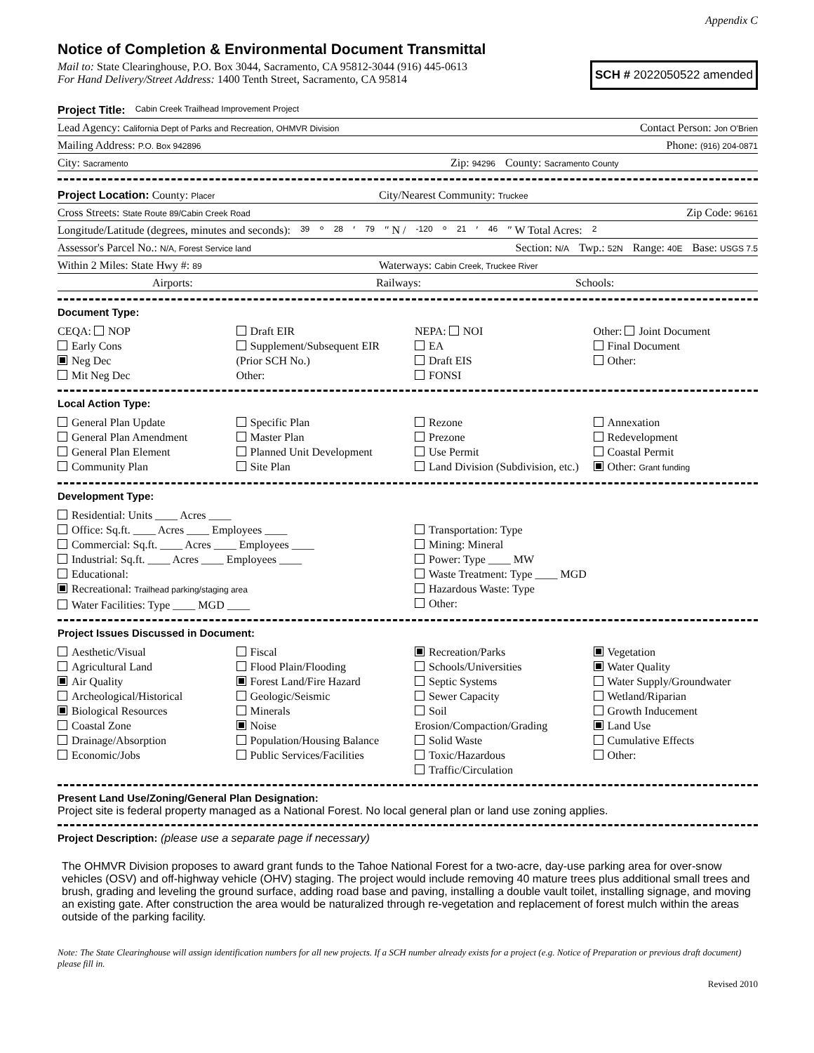Appendix C
Notice of Completion & Environmental Document Transmittal
Mail to: State Clearinghouse, P.O. Box 3044, Sacramento, CA 95812-3044 (916) 445-0613
For Hand Delivery/Street Address: 1400 Tenth Street, Sacramento, CA 95814
SCH # 2022050522 amended
Project Title: Cabin Creek Trailhead Improvement Project
Lead Agency: California Dept of Parks and Recreation, OHMVR Division Contact Person: Jon O'Brien
Mailing Address: P.O. Box 942896 Phone: (916) 204-0871
City: Sacramento Zip: 94296 County: Sacramento County
Project Location: County: Placer City/Nearest Community: Truckee
Cross Streets: State Route 89/Cabin Creek Road Zip Code: 96161
Longitude/Latitude (degrees, minutes and seconds): 39 ° 28 ′ 79 ″ N / -120 ° 21 ′ 46 ″ W Total Acres: 2
Assessor's Parcel No.: N/A, Forest Service land Section: N/A Twp.: 52N Range: 40E Base: USGS 7.5
Within 2 Miles: State Hwy #: 89 Waterways: Cabin Creek, Truckee River
Airports: Railways: Schools:
Document Type:
CEQA: NOP
Early Cons
Neg Dec
Mit Neg Dec
Draft EIR
Supplement/Subsequent EIR
(Prior SCH No.)
Other:
NEPA: NOI
EA
Draft EIS
FONSI
Other: Joint Document
Final Document
Other:
Local Action Type:
General Plan Update
General Plan Amendment
General Plan Element
Community Plan
Specific Plan
Master Plan
Planned Unit Development
Site Plan
Rezone
Prezone
Use Permit
Land Division (Subdivision, etc.)
Annexation
Redevelopment
Coastal Permit
Other: Grant funding
Development Type:
Residential: Units ____ Acres ____
Office: Sq.ft. ____ Acres ____ Employees ____
Commercial: Sq.ft. ____ Acres ____ Employees ____
Industrial: Sq.ft. ____ Acres ____ Employees ____
Educational:
Recreational: Trailhead parking/staging area
Water Facilities: Type ____ MGD ____
Transportation: Type
Mining: Mineral
Power: Type ____ MW
Waste Treatment: Type ____ MGD
Hazardous Waste: Type
Other:
Project Issues Discussed in Document:
Aesthetic/Visual
Agricultural Land
Air Quality
Archeological/Historical
Biological Resources
Coastal Zone
Drainage/Absorption
Economic/Jobs
Fiscal
Flood Plain/Flooding
Forest Land/Fire Hazard
Geologic/Seismic
Minerals
Noise
Population/Housing Balance
Public Services/Facilities
Recreation/Parks
Schools/Universities
Septic Systems
Sewer Capacity
Soil Erosion/Compaction/Grading
Solid Waste
Toxic/Hazardous
Traffic/Circulation
Vegetation
Water Quality
Water Supply/Groundwater
Wetland/Riparian
Growth Inducement
Land Use
Cumulative Effects
Other:
Present Land Use/Zoning/General Plan Designation:
Project site is federal property managed as a National Forest. No local general plan or land use zoning applies.
Project Description: (please use a separate page if necessary)
The OHMVR Division proposes to award grant funds to the Tahoe National Forest for a two-acre, day-use parking area for over-snow vehicles (OSV) and off-highway vehicle (OHV) staging. The project would include removing 40 mature trees plus additional small trees and brush, grading and leveling the ground surface, adding road base and paving, installing a double vault toilet, installing signage, and moving an existing gate. After construction the area would be naturalized through re-vegetation and replacement of forest mulch within the areas outside of the parking facility.
Note: The State Clearinghouse will assign identification numbers for all new projects. If a SCH number already exists for a project (e.g. Notice of Preparation or previous draft document) please fill in.
Revised 2010